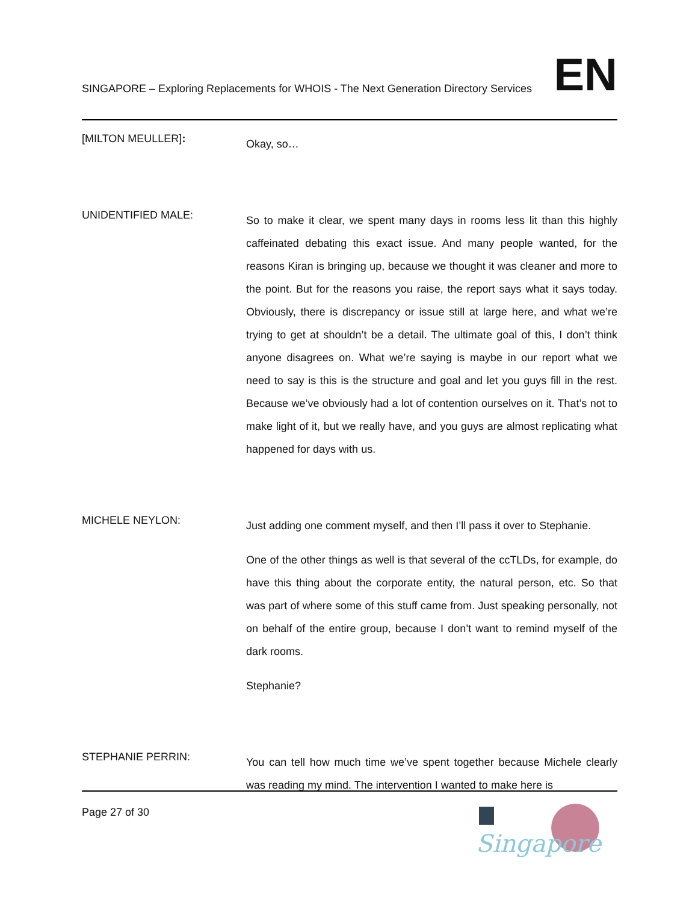SINGAPORE – Exploring Replacements for WHOIS - The Next Generation Directory Services EN
[MILTON MEULLER]:
Okay, so…
UNIDENTIFIED MALE:
So to make it clear, we spent many days in rooms less lit than this highly caffeinated debating this exact issue. And many people wanted, for the reasons Kiran is bringing up, because we thought it was cleaner and more to the point. But for the reasons you raise, the report says what it says today. Obviously, there is discrepancy or issue still at large here, and what we’re trying to get at shouldn’t be a detail. The ultimate goal of this, I don’t think anyone disagrees on. What we’re saying is maybe in our report what we need to say is this is the structure and goal and let you guys fill in the rest. Because we’ve obviously had a lot of contention ourselves on it. That’s not to make light of it, but we really have, and you guys are almost replicating what happened for days with us.
MICHELE NEYLON:
Just adding one comment myself, and then I’ll pass it over to Stephanie.
One of the other things as well is that several of the ccTLDs, for example, do have this thing about the corporate entity, the natural person, etc. So that was part of where some of this stuff came from. Just speaking personally, not on behalf of the entire group, because I don’t want to remind myself of the dark rooms.
Stephanie?
STEPHANIE PERRIN:
You can tell how much time we’ve spent together because Michele clearly was reading my mind. The intervention I wanted to make here is
Page 27 of 30
Singapore